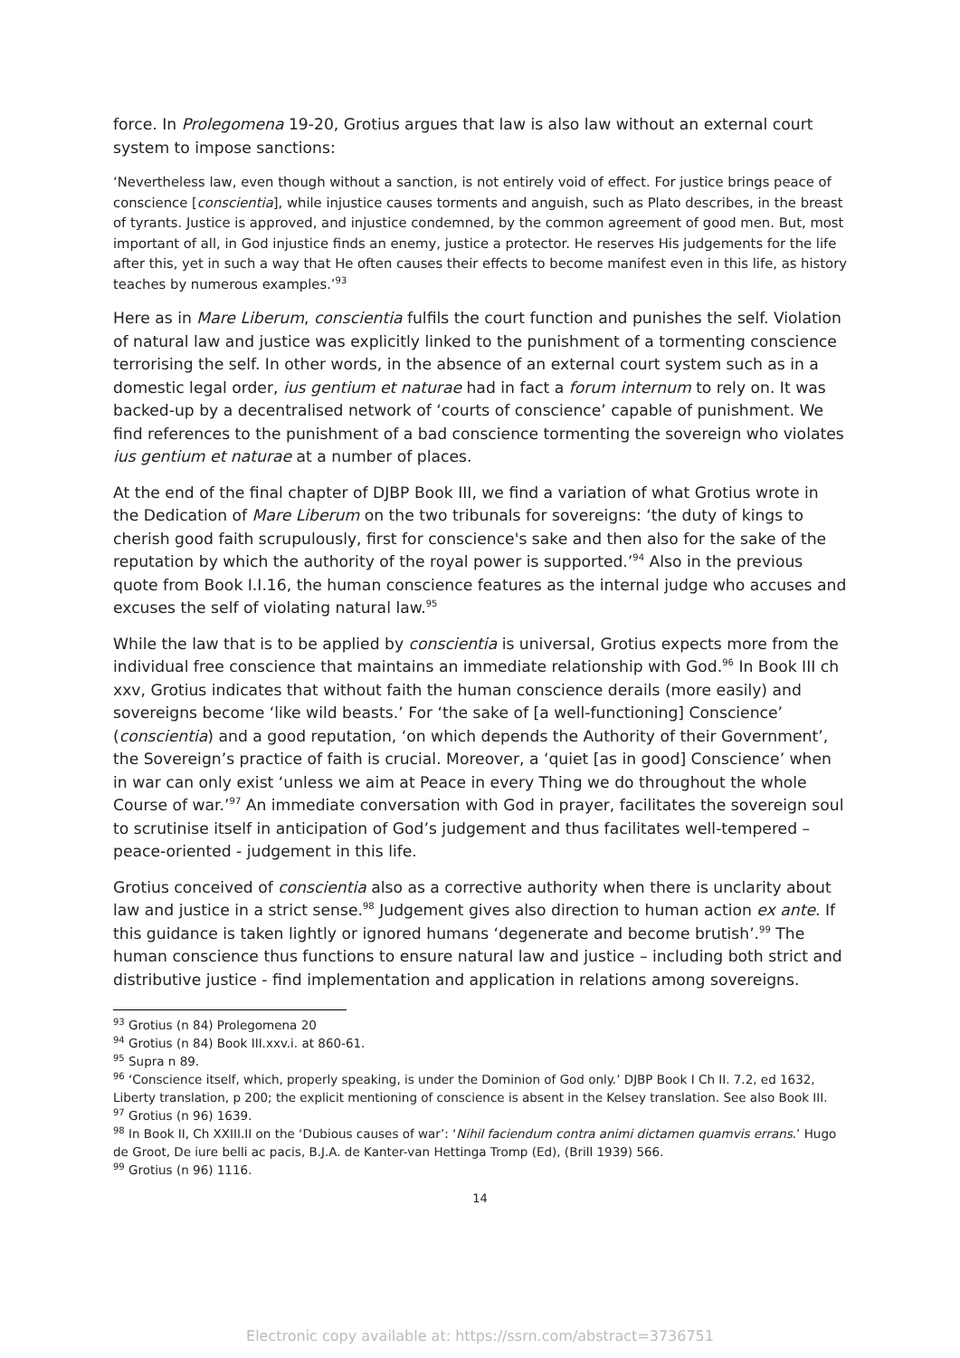force. In Prolegomena 19-20, Grotius argues that law is also law without an external court system to impose sanctions:
‘Nevertheless law, even though without a sanction, is not entirely void of effect. For justice brings peace of conscience [conscientia], while injustice causes torments and anguish, such as Plato describes, in the breast of tyrants. Justice is approved, and injustice condemned, by the common agreement of good men. But, most important of all, in God injustice finds an enemy, justice a protector. He reserves His judgements for the life after this, yet in such a way that He often causes their effects to become manifest even in this life, as history teaches by numerous examples.’<sup>93</sup>
Here as in Mare Liberum, conscientia fulfils the court function and punishes the self. Violation of natural law and justice was explicitly linked to the punishment of a tormenting conscience terrorising the self. In other words, in the absence of an external court system such as in a domestic legal order, ius gentium et naturae had in fact a forum internum to rely on. It was backed-up by a decentralised network of ‘courts of conscience’ capable of punishment. We find references to the punishment of a bad conscience tormenting the sovereign who violates ius gentium et naturae at a number of places.
At the end of the final chapter of DJBP Book III, we find a variation of what Grotius wrote in the Dedication of Mare Liberum on the two tribunals for sovereigns: ‘the duty of kings to cherish good faith scrupulously, first for conscience's sake and then also for the sake of the reputation by which the authority of the royal power is supported.’<sup>94</sup> Also in the previous quote from Book I.I.16, the human conscience features as the internal judge who accuses and excuses the self of violating natural law.<sup>95</sup>
While the law that is to be applied by conscientia is universal, Grotius expects more from the individual free conscience that maintains an immediate relationship with God.<sup>96</sup> In Book III ch xxv, Grotius indicates that without faith the human conscience derails (more easily) and sovereigns become ‘like wild beasts.’ For ‘the sake of [a well-functioning] Conscience’ (conscientia) and a good reputation, ‘on which depends the Authority of their Government’, the Sovereign’s practice of faith is crucial. Moreover, a ‘quiet [as in good] Conscience’ when in war can only exist ‘unless we aim at Peace in every Thing we do throughout the whole Course of war.’<sup>97</sup> An immediate conversation with God in prayer, facilitates the sovereign soul to scrutinise itself in anticipation of God’s judgement and thus facilitates well-tempered – peace-oriented - judgement in this life.
Grotius conceived of conscientia also as a corrective authority when there is unclarity about law and justice in a strict sense.<sup>98</sup> Judgement gives also direction to human action ex ante. If this guidance is taken lightly or ignored humans ‘degenerate and become brutish’.<sup>99</sup> The human conscience thus functions to ensure natural law and justice – including both strict and distributive justice - find implementation and application in relations among sovereigns.
<sup>93</sup> Grotius (n 84) Prolegomena 20
<sup>94</sup> Grotius (n 84) Book III.xxv.i. at 860-61.
<sup>95</sup> Supra n 89.
<sup>96</sup> ‘Conscience itself, which, properly speaking, is under the Dominion of God only.’ DJBP Book I Ch II. 7.2, ed 1632, Liberty translation, p 200; the explicit mentioning of conscience is absent in the Kelsey translation. See also Book III.
<sup>97</sup> Grotius (n 96) 1639.
<sup>98</sup> In Book II, Ch XXIII.II on the ‘Dubious causes of war’: ‘Nihil faciendum contra animi dictamen quamvis errans.’ Hugo de Groot, De iure belli ac pacis, B.J.A. de Kanter-van Hettinga Tromp (Ed), (Brill 1939) 566.
<sup>99</sup> Grotius (n 96) 1116.
14
Electronic copy available at: https://ssrn.com/abstract=3736751